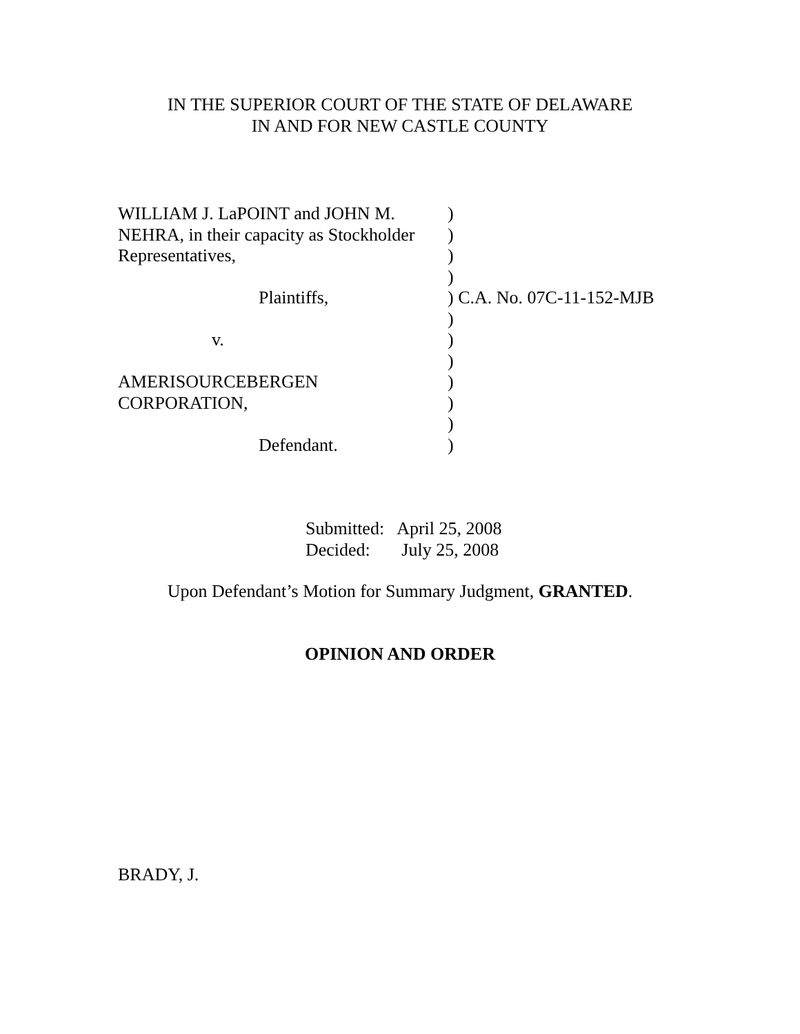IN THE SUPERIOR COURT OF THE STATE OF DELAWARE
IN AND FOR NEW CASTLE COUNTY
WILLIAM J. LaPOINT and JOHN M. )
NEHRA, in their capacity as Stockholder
)
Representatives, )
)
Plaintiffs, ) C.A. No. 07C-11-152-MJB
)
v. )
)
AMERISOURCEBERGEN )
CORPORATION, )
)
Defendant. )
Submitted: April 25, 2008
Decided: July 25, 2008
Upon Defendant’s Motion for Summary Judgment, GRANTED.
OPINION AND ORDER
BRADY, J.